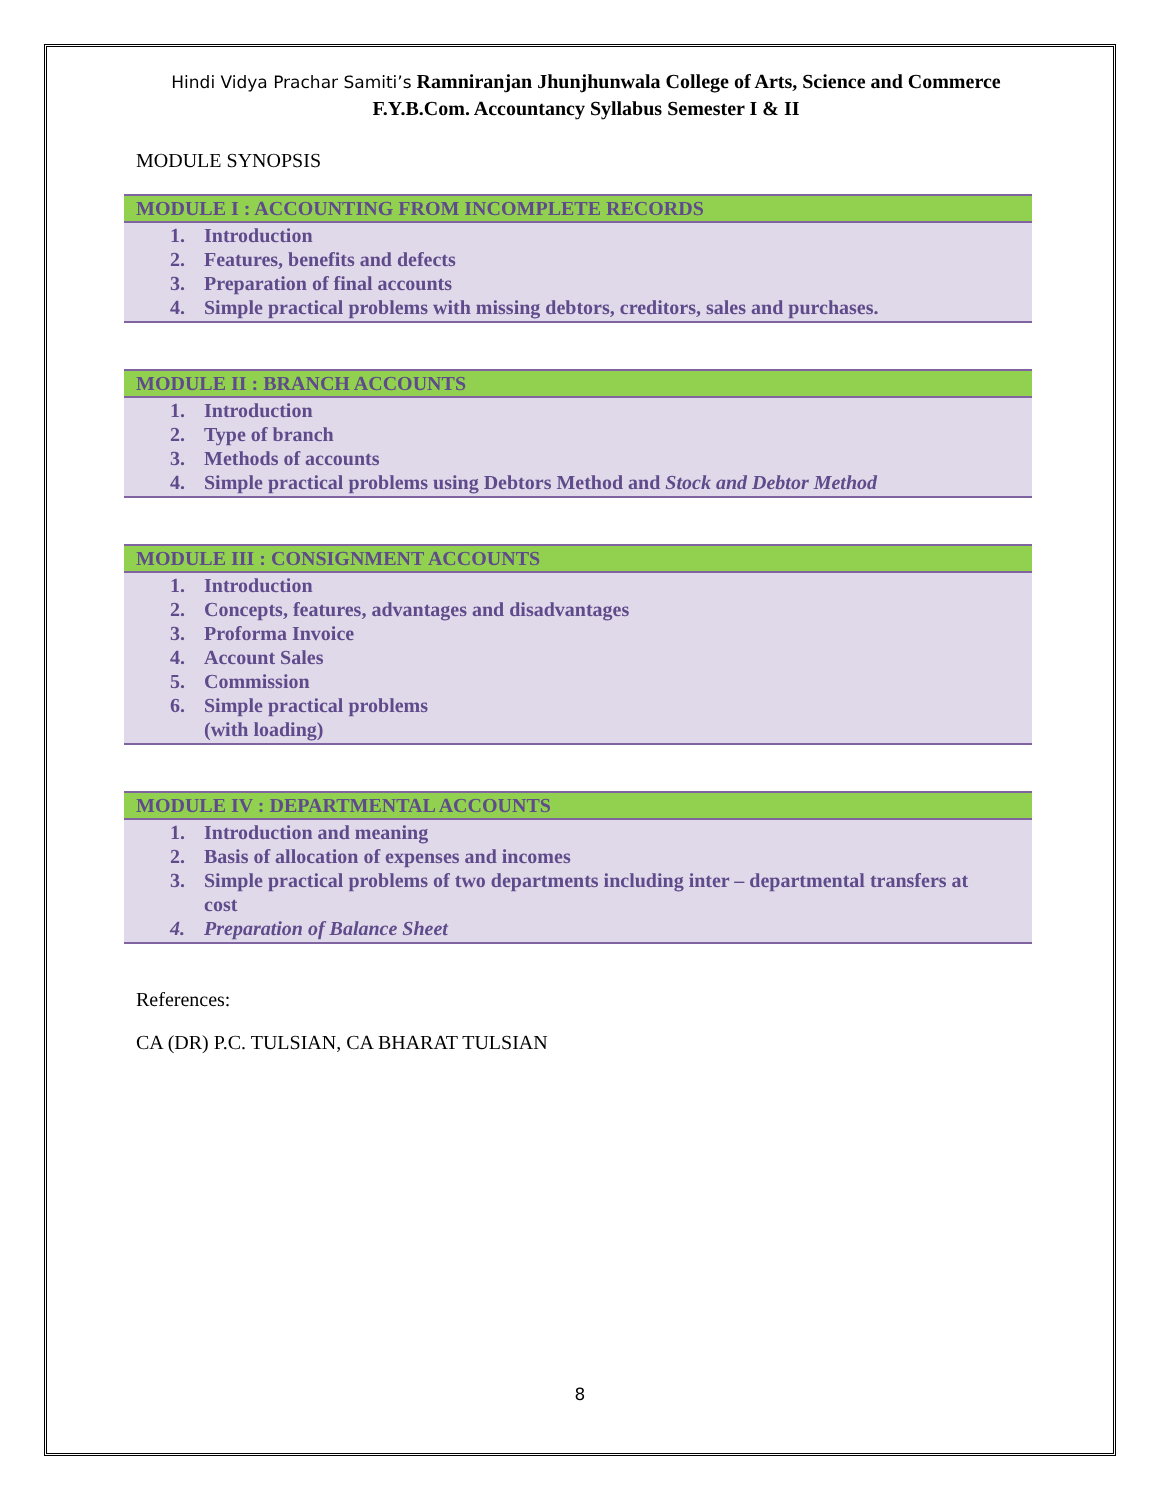Hindi Vidya Prachar Samiti’s Ramniranjan Jhunjhunwala College of Arts, Science and Commerce
F.Y.B.Com. Accountancy Syllabus Semester I & II
MODULE SYNOPSIS
| MODULE I : ACCOUNTING FROM INCOMPLETE RECORDS |
| --- |
| 1. Introduction 2. Features, benefits and defects 3. Preparation of final accounts 4. Simple practical problems with missing debtors, creditors, sales and purchases. |
| MODULE II : BRANCH ACCOUNTS |
| --- |
| 1. Introduction 2. Type of branch 3. Methods of accounts 4. Simple practical problems using Debtors Method and Stock and Debtor Method |
| MODULE III : CONSIGNMENT ACCOUNTS |
| --- |
| 1. Introduction 2. Concepts, features, advantages and disadvantages 3. Proforma Invoice 4. Account Sales 5. Commission 6. Simple practical problems (with loading) |
| MODULE IV : DEPARTMENTAL ACCOUNTS |
| --- |
| 1. Introduction and meaning 2. Basis of allocation of expenses and incomes 3. Simple practical problems of two departments including inter – departmental transfers at cost 4. Preparation of Balance Sheet |
References:
CA (DR) P.C. TULSIAN, CA BHARAT TULSIAN
8